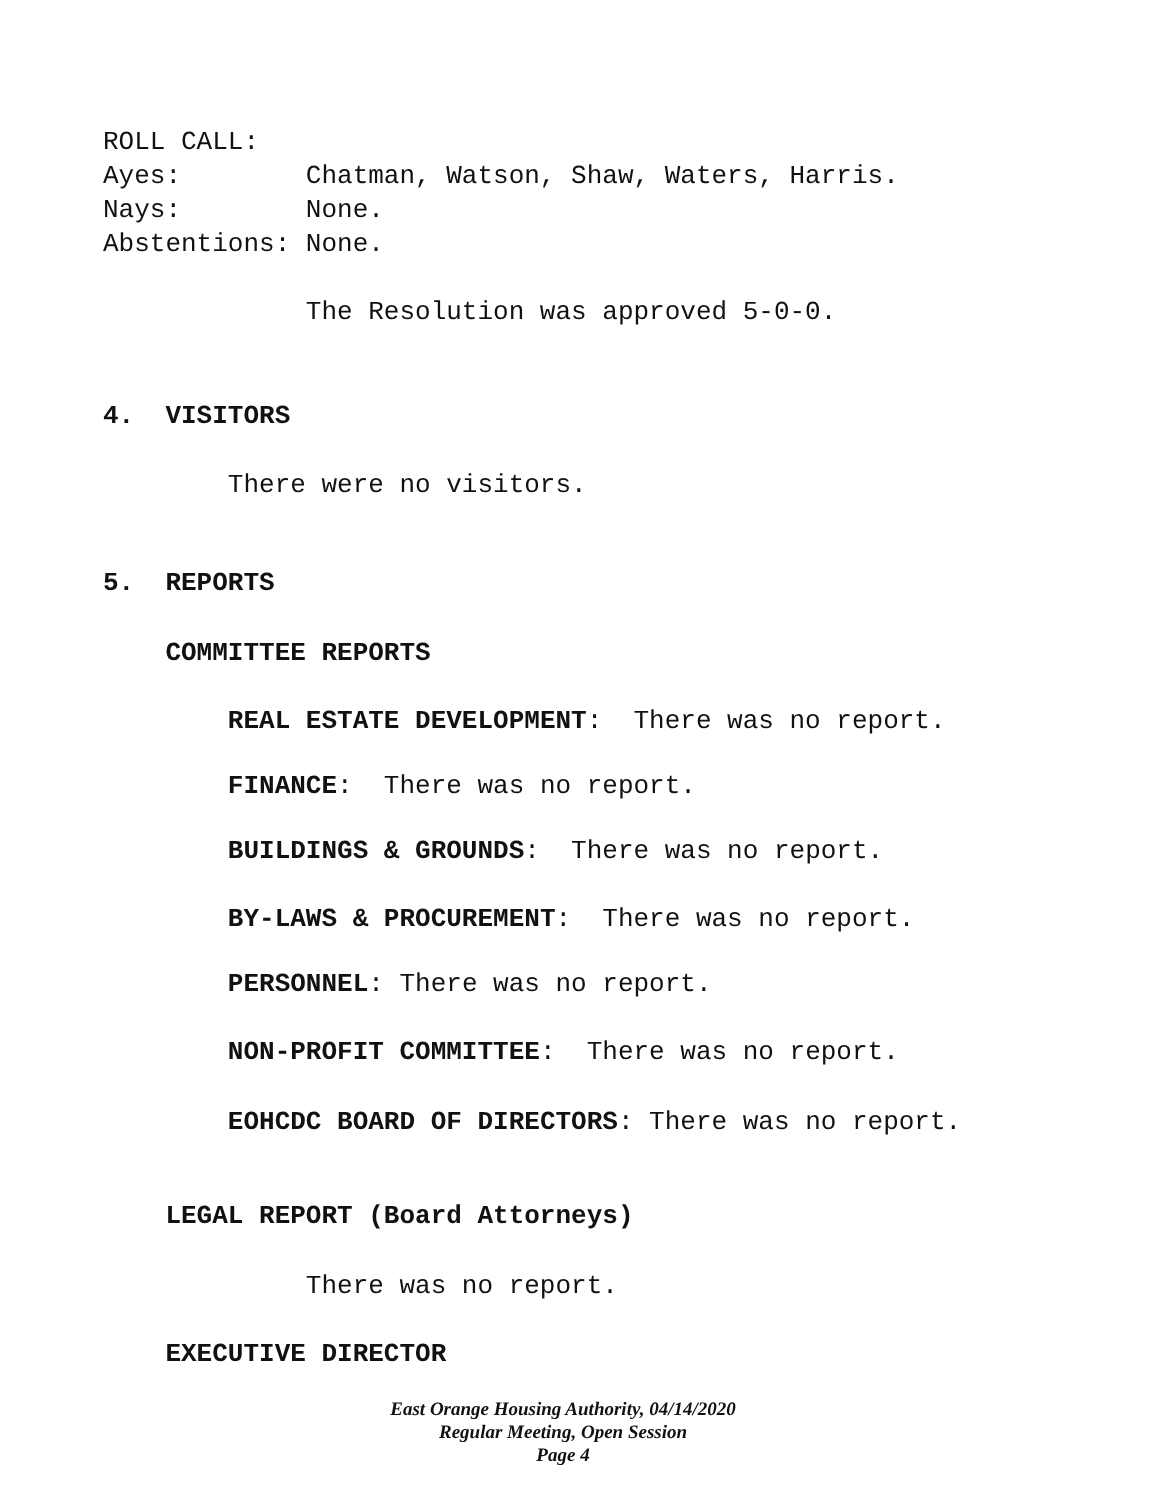ROLL CALL:
Ayes: Chatman, Watson, Shaw, Waters, Harris.
Nays: None.
Abstentions: None.
The Resolution was approved 5-0-0.
4. VISITORS
There were no visitors.
5. REPORTS
COMMITTEE REPORTS
REAL ESTATE DEVELOPMENT: There was no report.
FINANCE: There was no report.
BUILDINGS & GROUNDS: There was no report.
BY-LAWS & PROCUREMENT: There was no report.
PERSONNEL: There was no report.
NON-PROFIT COMMITTEE: There was no report.
EOHCDC BOARD OF DIRECTORS: There was no report.
LEGAL REPORT (Board Attorneys)
There was no report.
EXECUTIVE DIRECTOR
East Orange Housing Authority, 04/14/2020
Regular Meeting, Open Session
Page 4